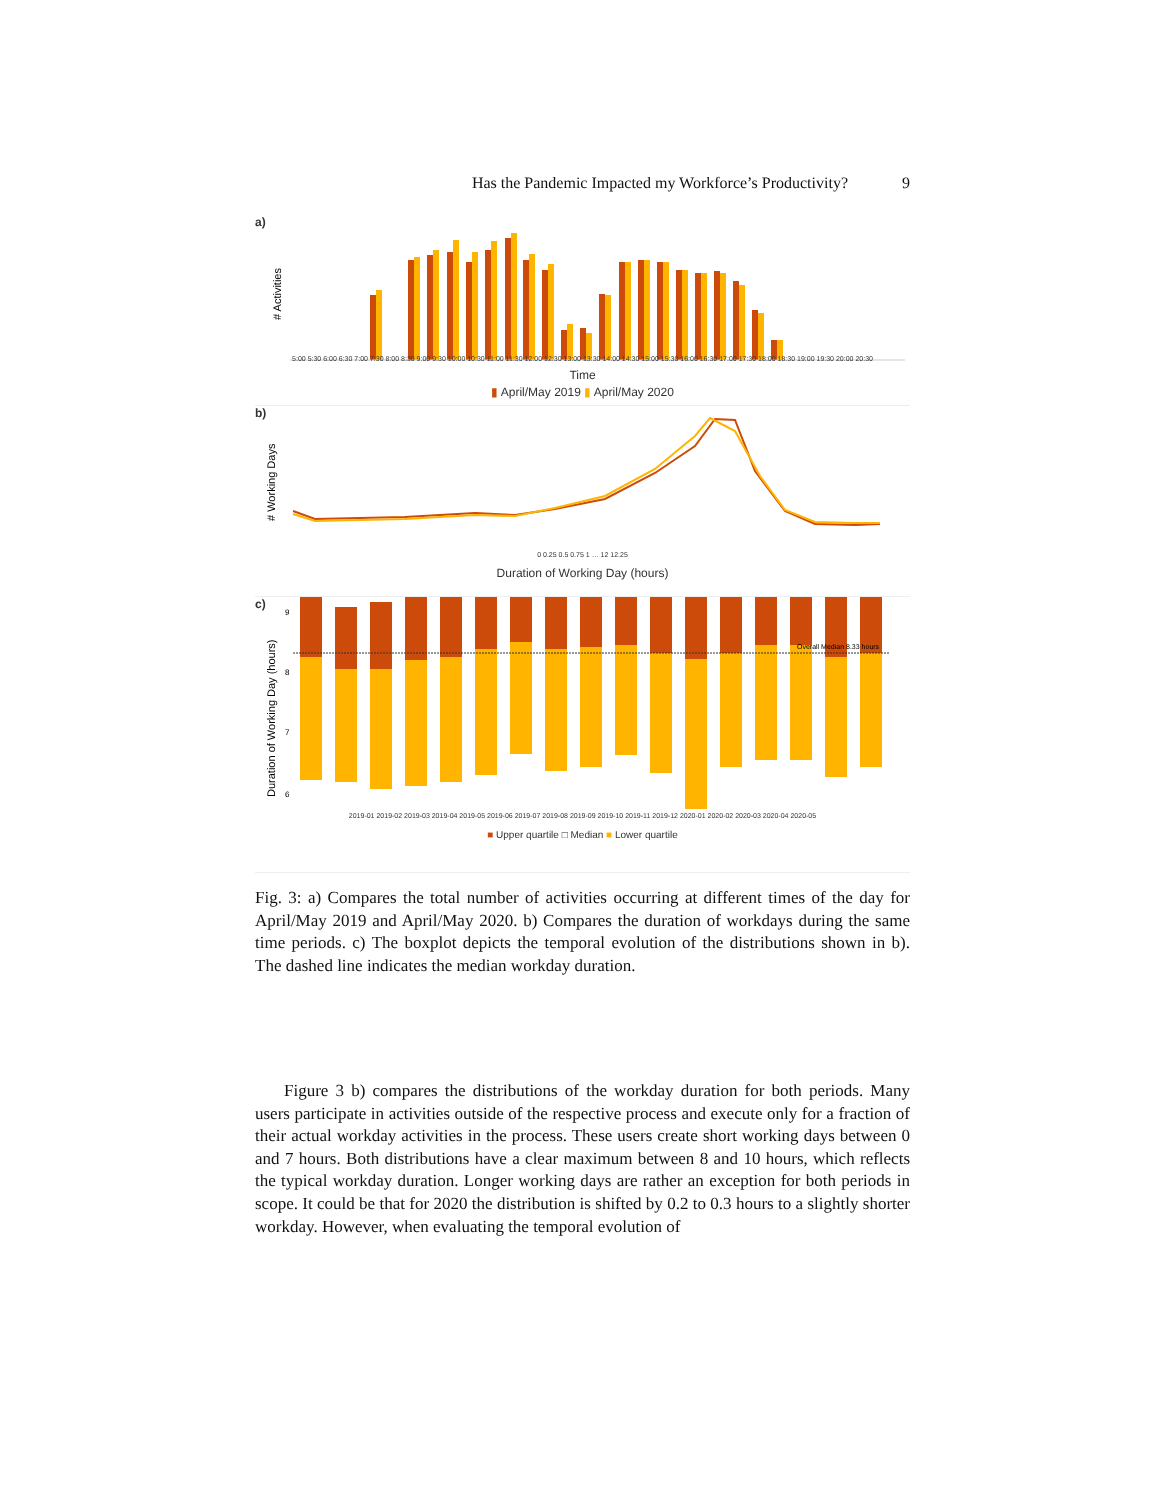Has the Pandemic Impacted my Workforce’s Productivity? 9
a)
# Activities
5:00 5:30 6:00 6:30 7:00 7:30 8:00 8:30 9:00 9:30 10:00 10:30 11:00 11:30 12:00 12:30 13:00 13:30 14:00 14:30 15:00 15:30 16:00 16:30 17:00 17:30 18:00 18:30 19:00 19:30 20:00 20:30
Time
▮ April/May 2019 ▮ April/May 2020
b)
# Working Days
0 0.25 0.5 0.75 1 … 12 12.25
Duration of Working Day (hours)
c)
Duration of Working Day (hours)
9
8
7
6
Overall Median 8.33 hours
2019-01 2019-02 2019-03 2019-04 2019-05 2019-06 2019-07 2019-08 2019-09 2019-10 2019-11 2019-12 2020-01 2020-02 2020-03 2020-04 2020-05
■ Upper quartile □ Median ■ Lower quartile
Fig. 3: a) Compares the total number of activities occurring at different times of the day for April/May 2019 and April/May 2020. b) Compares the duration of workdays during the same time periods. c) The boxplot depicts the temporal evolution of the distributions shown in b). The dashed line indicates the median workday duration.
Figure 3 b) compares the distributions of the workday duration for both periods. Many users participate in activities outside of the respective process and execute only for a fraction of their actual workday activities in the process. These users create short working days between 0 and 7 hours. Both distributions have a clear maximum between 8 and 10 hours, which reflects the typical workday duration. Longer working days are rather an exception for both periods in scope. It could be that for 2020 the distribution is shifted by 0.2 to 0.3 hours to a slightly shorter workday. However, when evaluating the temporal evolution of